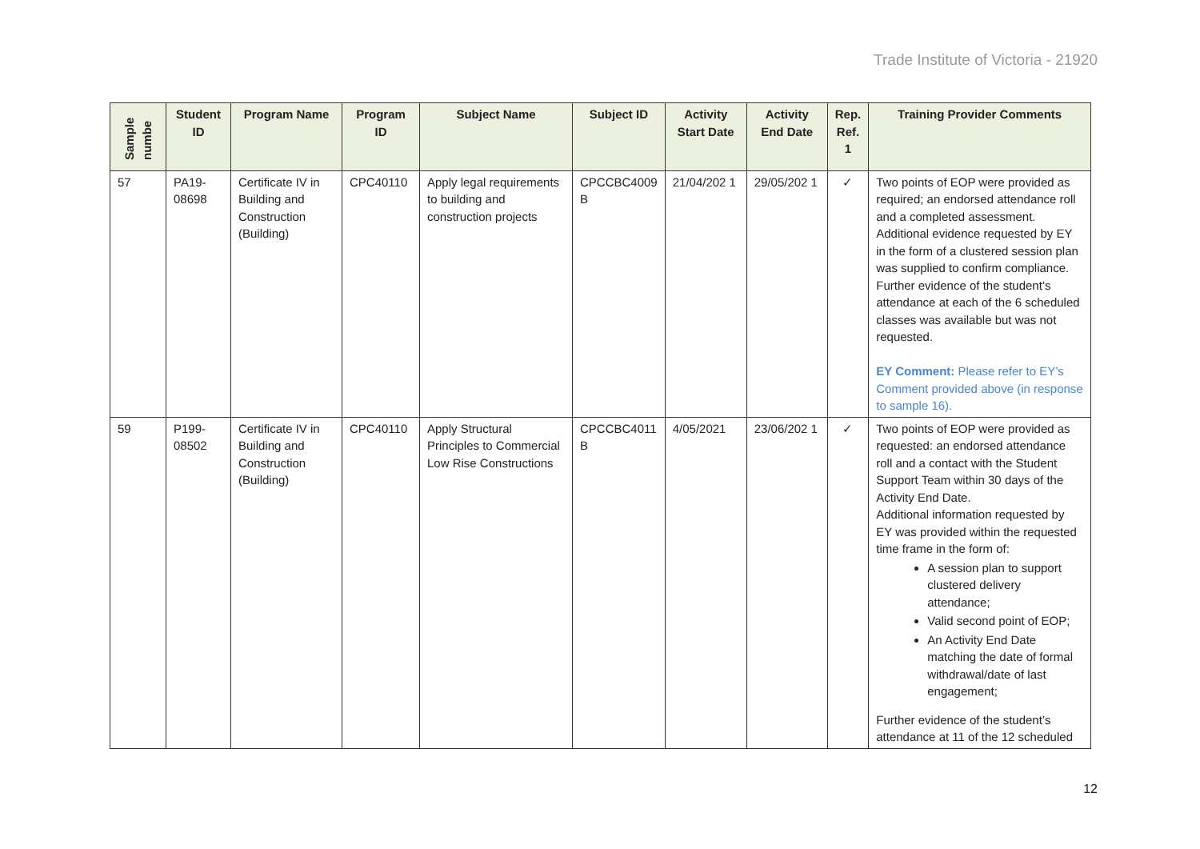Trade Institute of Victoria - 21920
| Sample numbe | Student ID | Program Name | Program ID | Subject Name | Subject ID | Activity Start Date | Activity End Date | Rep. Ref. 1 | Training Provider Comments |
| --- | --- | --- | --- | --- | --- | --- | --- | --- | --- |
| 57 | PA19-08698 | Certificate IV in Building and Construction (Building) | CPC40110 | Apply legal requirements to building and construction projects | CPCCBC4009 B | 21/04/202 1 | 29/05/202 1 | ✓ | Two points of EOP were provided as required; an endorsed attendance roll and a completed assessment. Additional evidence requested by EY in the form of a clustered session plan was supplied to confirm compliance. Further evidence of the student’s attendance at each of the 6 scheduled classes was available but was not requested. EY Comment: Please refer to EY’s Comment provided above (in response to sample 16). |
| 59 | P199-08502 | Certificate IV in Building and Construction (Building) | CPC40110 | Apply Structural Principles to Commercial Low Rise Constructions | CPCCBC4011 B | 4/05/2021 | 23/06/202 1 | ✓ | Two points of EOP were provided as requested: an endorsed attendance roll and a contact with the Student Support Team within 30 days of the Activity End Date. Additional information requested by EY was provided within the requested time frame in the form of: A session plan to support clustered delivery attendance; Valid second point of EOP; An Activity End Date matching the date of formal withdrawal/date of last engagement; Further evidence of the student’s attendance at 11 of the 12 scheduled |
12